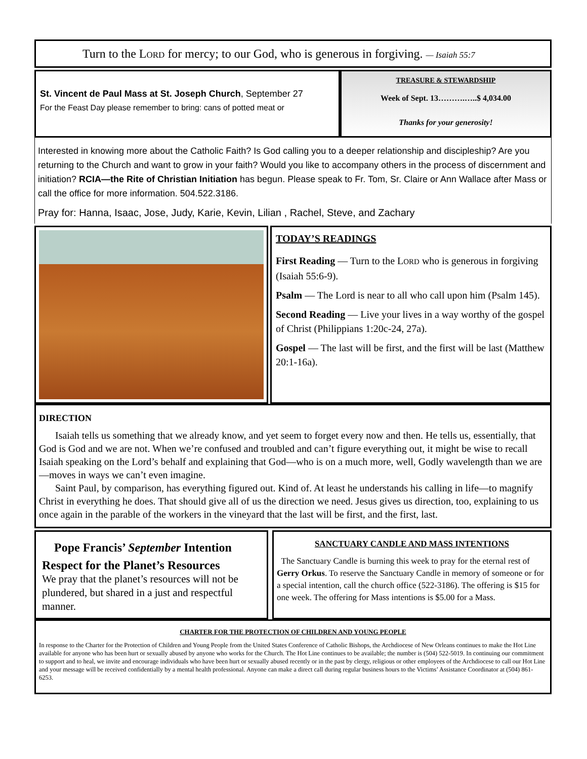Turn to the LORD for mercy; to our God, who is generous in forgiving. — Isaiah 55:7
St. Vincent de Paul Mass at St. Joseph Church, September 27
For the Feast Day please remember to bring: cans of potted meat or
TREASURE & STEWARDSHIP
Week of Sept. 13……….…..$ 4,034.00
Thanks for your generosity!
Interested in knowing more about the Catholic Faith? Is God calling you to a deeper relationship and discipleship? Are you returning to the Church and want to grow in your faith? Would you like to accompany others in the process of discernment and initiation? RCIA—the Rite of Christian Initiation has begun. Please speak to Fr. Tom, Sr. Claire or Ann Wallace after Mass or call the office for more information. 504.522.3186.
Pray for: Hanna, Isaac, Jose, Judy, Karie, Kevin, Lilian , Rachel, Steve, and Zachary
TODAY’S READINGS
First Reading — Turn to the LORD who is generous in forgiving (Isaiah 55:6-9).
Psalm — The Lord is near to all who call upon him (Psalm 145).
Second Reading — Live your lives in a way worthy of the gospel of Christ (Philippians 1:20c-24, 27a).
Gospel — The last will be first, and the first will be last (Matthew 20:1-16a).
DIRECTION
Isaiah tells us something that we already know, and yet seem to forget every now and then. He tells us, essentially, that God is God and we are not. When we’re confused and troubled and can’t figure everything out, it might be wise to recall Isaiah speaking on the Lord’s behalf and explaining that God—who is on a much more, well, Godly wavelength than we are—moves in ways we can’t even imagine.
Saint Paul, by comparison, has everything figured out. Kind of. At least he understands his calling in life—to magnify Christ in everything he does. That should give all of us the direction we need. Jesus gives us direction, too, explaining to us once again in the parable of the workers in the vineyard that the last will be first, and the first, last.
Pope Francis’ September Intention
Respect for the Planet’s Resources
We pray that the planet’s resources will not be plundered, but shared in a just and respectful manner.
SANCTUARY CANDLE AND MASS INTENTIONS
The Sanctuary Candle is burning this week to pray for the eternal rest of Gerry Orkus. To reserve the Sanctuary Candle in memory of someone or for a special intention, call the church office (522-3186). The offering is $15 for one week. The offering for Mass intentions is $5.00 for a Mass.
CHARTER FOR THE PROTECTION OF CHILDREN AND YOUNG PEOPLE
In response to the Charter for the Protection of Children and Young People from the United States Conference of Catholic Bishops, the Archdiocese of New Orleans continues to make the Hot Line available for anyone who has been hurt or sexually abused by anyone who works for the Church. The Hot Line continues to be available; the number is (504) 522-5019. In continuing our commitment to support and to heal, we invite and encourage individuals who have been hurt or sexually abused recently or in the past by clergy, religious or other employees of the Archdiocese to call our Hot Line and your message will be received confidentially by a mental health professional. Anyone can make a direct call during regular business hours to the Victims’ Assistance Coordinator at (504) 861-6253.